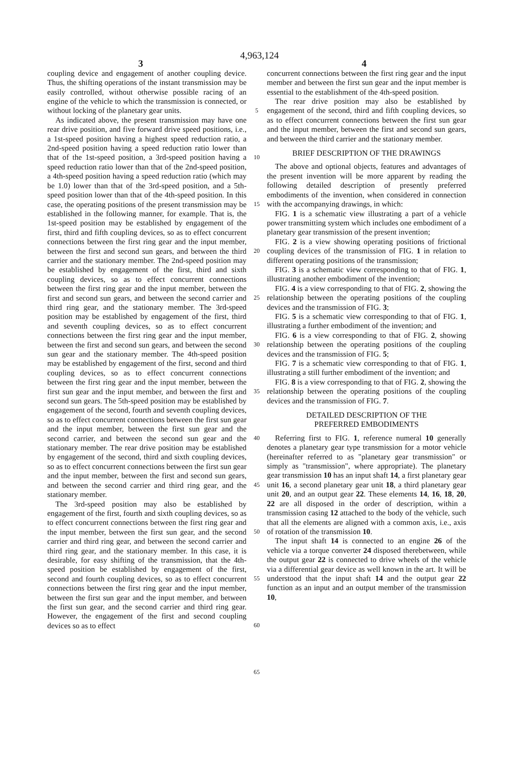4,963,124
3 4
coupling device and engagement of another coupling device. Thus, the shifting operations of the instant transmission may be easily controlled, without otherwise possible racing of an engine of the vehicle to which the transmission is connected, or without locking of the planetary gear units.
As indicated above, the present transmission may have one rear drive position, and five forward drive speed positions, i.e., a 1st-speed position having a highest speed reduction ratio, a 2nd-speed position having a speed reduction ratio lower than that of the 1st-speed position, a 3rd-speed position having a speed reduction ratio lower than that of the 2nd-speed position, a 4th-speed position having a speed reduction ratio (which may be 1.0) lower than that of the 3rd-speed position, and a 5th-speed position lower than that of the 4th-speed position. In this case, the operating positions of the present transmission may be established in the following manner, for example. That is, the 1st-speed position may be established by engagement of the first, third and fifth coupling devices, so as to effect concurrent connections between the first ring gear and the input member, between the first and second sun gears, and between the third carrier and the stationary member. The 2nd-speed position may be established by engagement of the first, third and sixth coupling devices, so as to effect concurrent connections between the first ring gear and the input member, between the first and second sun gears, and between the second carrier and third ring gear, and the stationary member. The 3rd-speed position may be established by engagement of the first, third and seventh coupling devices, so as to effect concurrent connections between the first ring gear and the input member, between the first and second sun gears, and between the second sun gear and the stationary member. The 4th-speed position may be established by engagement of the first, second and third coupling devices, so as to effect concurrent connections between the first ring gear and the input member, between the first sun gear and the input member, and between the first and second sun gears. The 5th-speed position may be established by engagement of the second, fourth and seventh coupling devices, so as to effect concurrent connections between the first sun gear and the input member, between the first sun gear and the second carrier, and between the second sun gear and the stationary member. The rear drive position may be established by engagement of the second, third and sixth coupling devices, so as to effect concurrent connections between the first sun gear and the input member, between the first and second sun gears, and between the second carrier and third ring gear, and the stationary member.
The 3rd-speed position may also be established by engagement of the first, fourth and sixth coupling devices, so as to effect concurrent connections between the first ring gear and the input member, between the first sun gear, and the second carrier and third ring gear, and between the second carrier and third ring gear, and the stationary member. In this case, it is desirable, for easy shifting of the transmission, that the 4th-speed position be established by engagement of the first, second and fourth coupling devices, so as to effect concurrent connections between the first ring gear and the input member, between the first sun gear and the input member, and between the first sun gear, and the second carrier and third ring gear. However, the engagement of the first and second coupling devices so as to effect
5
10
15
20
25
30
35
40
45
50
55
60
65
concurrent connections between the first ring gear and the input member and between the first sun gear and the input member is essential to the establishment of the 4th-speed position.
The rear drive position may also be established by engagement of the second, third and fifth coupling devices, so as to effect concurrent connections between the first sun gear and the input member, between the first and second sun gears, and between the third carrier and the stationary member.
BRIEF DESCRIPTION OF THE DRAWINGS
The above and optional objects, features and advantages of the present invention will be more apparent by reading the following detailed description of presently preferred embodiments of the invention, when considered in connection with the accompanying drawings, in which:
FIG. 1 is a schematic view illustrating a part of a vehicle power transmitting system which includes one embodiment of a planetary gear transmission of the present invention;
FIG. 2 is a view showing operating positions of frictional coupling devices of the transmission of FIG. 1 in relation to different operating positions of the transmission;
FIG. 3 is a schematic view corresponding to that of FIG. 1, illustrating another embodiment of the invention;
FIG. 4 is a view corresponding to that of FIG. 2, showing the relationship between the operating positions of the coupling devices and the transmission of FIG. 3;
FIG. 5 is a schematic view corresponding to that of FIG. 1, illustrating a further embodiment of the invention; and
FIG. 6 is a view corresponding to that of FIG. 2, showing relationship between the operating positions of the coupling devices and the transmission of FIG. 5;
FIG. 7 is a schematic view corresponding to that of FIG. 1, illustrating a still further embodiment of the invention; and
FIG. 8 is a view corresponding to that of FIG. 2, showing the relationship between the operating positions of the coupling devices and the transmission of FIG. 7.
DETAILED DESCRIPTION OF THE
PREFERRED EMBODIMENTS
Referring first to FIG. 1, reference numeral 10 generally denotes a planetary gear type transmission for a motor vehicle (hereinafter referred to as "planetary gear transmission" or simply as "transmission", where appropriate). The planetary gear transmission 10 has an input shaft 14, a first planetary gear unit 16, a second planetary gear unit 18, a third planetary gear unit 20, and an output gear 22. These elements 14, 16, 18, 20, 22 are all disposed in the order of description, within a transmission casing 12 attached to the body of the vehicle, such that all the elements are aligned with a common axis, i.e., axis of rotation of the transmission 10.
The input shaft 14 is connected to an engine 26 of the vehicle via a torque converter 24 disposed therebetween, while the output gear 22 is connected to drive wheels of the vehicle via a differential gear device as well known in the art. It will be understood that the input shaft 14 and the output gear 22 function as an input and an output member of the transmission 10,